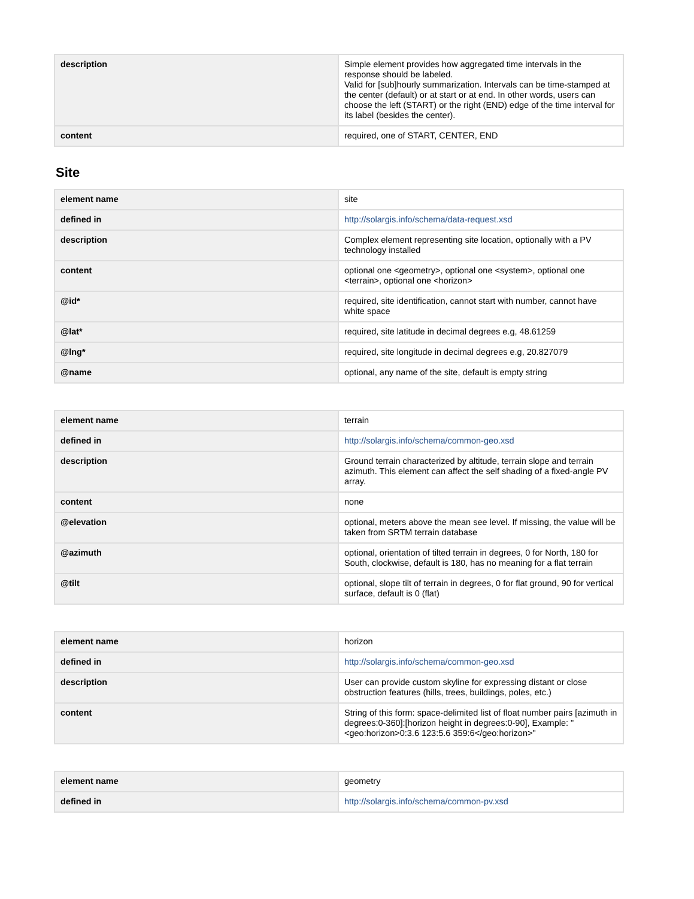| description | Simple element provides how aggregated time intervals in the response should be labeled. Valid for [sub]hourly summarization. Intervals can be time-stamped at the center (default) or at start or at end. In other words, users can choose the left (START) or the right (END) edge of the time interval for its label (besides the center). |
| content | required, one of START, CENTER, END |
Site
| element name | site |
| defined in | http://solargis.info/schema/data-request.xsd |
| description | Complex element representing site location, optionally with a PV technology installed |
| content | optional one <geometry>, optional one <system>, optional one <terrain>, optional one <horizon> |
| @id* | required, site identification, cannot start with number, cannot have white space |
| @lat* | required, site latitude in decimal degrees e.g, 48.61259 |
| @lng* | required, site longitude in decimal degrees e.g, 20.827079 |
| @name | optional, any name of the site, default is empty string |
| element name | terrain |
| defined in | http://solargis.info/schema/common-geo.xsd |
| description | Ground terrain characterized by altitude, terrain slope and terrain azimuth. This element can affect the self shading of a fixed-angle PV array. |
| content | none |
| @elevation | optional, meters above the mean see level. If missing, the value will be taken from SRTM terrain database |
| @azimuth | optional, orientation of tilted terrain in degrees, 0 for North, 180 for South, clockwise, default is 180, has no meaning for a flat terrain |
| @tilt | optional, slope tilt of terrain in degrees, 0 for flat ground, 90 for vertical surface, default is 0 (flat) |
| element name | horizon |
| defined in | http://solargis.info/schema/common-geo.xsd |
| description | User can provide custom skyline for expressing distant or close obstruction features (hills, trees, buildings, poles, etc.) |
| content | String of this form: space-delimited list of float number pairs [azimuth in degrees:0-360]:[horizon height in degrees:0-90], Example: "<geo:horizon>0:3.6 123:5.6 359:6</geo:horizon>" |
| element name | geometry |
| defined in | http://solargis.info/schema/common-pv.xsd |